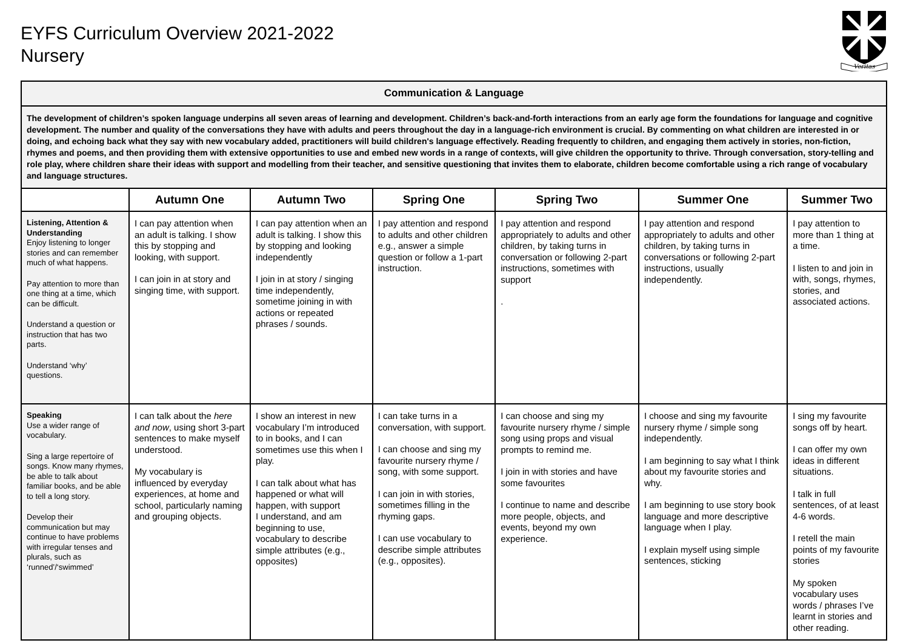EYFS Curriculum Overview 2021-2022
Nursery
Veritas
| Communication & Language | | | | | | |
| The development of children’s spoken language underpins all seven areas of learning and development. Children’s back-and-forth interactions from an early age form the foundations for language and cognitive development. The number and quality of the conversations they have with adults and peers throughout the day in a language-rich environment is crucial. By commenting on what children are interested in or doing, and echoing back what they say with new vocabulary added, practitioners will build children's language effectively. Reading frequently to children, and engaging them actively in stories, non-fiction, rhymes and poems, and then providing them with extensive opportunities to use and embed new words in a range of contexts, will give children the opportunity to thrive. Through conversation, story-telling and role play, where children share their ideas with support and modelling from their teacher, and sensitive questioning that invites them to elaborate, children become comfortable using a rich range of vocabulary and language structures. | | | | | | |
| | Autumn One | Autumn Two | Spring One | Spring Two | Summer One | Summer Two |
| Listening, Attention & Understanding Enjoy listening to longer stories and can remember much of what happens. Pay attention to more than one thing at a time, which can be difficult. Understand a question or instruction that has two parts. Understand ‘why’ questions. | I can pay attention when an adult is talking. I show this by stopping and looking, with support. I can join in at story and singing time, with support. | I can pay attention when an adult is talking. I show this by stopping and looking independently I join in at story / singing time independently, sometime joining in with actions or repeated phrases / sounds. | I pay attention and respond to adults and other children e.g., answer a simple question or follow a 1-part instruction. | I pay attention and respond appropriately to adults and other children, by taking turns in conversation or following 2-part instructions, sometimes with support . | I pay attention and respond appropriately to adults and other children, by taking turns in conversations or following 2-part instructions, usually independently. | I pay attention to more than 1 thing at a time. I listen to and join in with, songs, rhymes, stories, and associated actions. |
| Speaking Use a wider range of vocabulary. Sing a large repertoire of songs. Know many rhymes, be able to talk about familiar books, and be able to tell a long story. Develop their communication but may continue to have problems with irregular tenses and plurals, such as ‘runned’/‘swimmed’ | I can talk about the here and now , using short 3-part sentences to make myself understood. My vocabulary is influenced by everyday experiences, at home and school, particularly naming and grouping objects. | I show an interest in new vocabulary I’m introduced to in books, and I can sometimes use this when I play. I can talk about what has happened or what will happen, with support I understand, and am beginning to use, vocabulary to describe simple attributes (e.g., opposites) | I can take turns in a conversation, with support. I can choose and sing my favourite nursery rhyme / song, with some support. I can join in with stories, sometimes filling in the rhyming gaps. I can use vocabulary to describe simple attributes (e.g., opposites). | I can choose and sing my favourite nursery rhyme / simple song using props and visual prompts to remind me. I join in with stories and have some favourites I continue to name and describe more people, objects, and events, beyond my own experience. | I choose and sing my favourite nursery rhyme / simple song independently. I am beginning to say what I think about my favourite stories and why. I am beginning to use story book language and more descriptive language when I play. I explain myself using simple sentences, sticking | I sing my favourite songs off by heart. I can offer my own ideas in different situations. I talk in full sentences, of at least 4-6 words. I retell the main points of my favourite stories My spoken vocabulary uses words / phrases I’ve learnt in stories and other reading. |